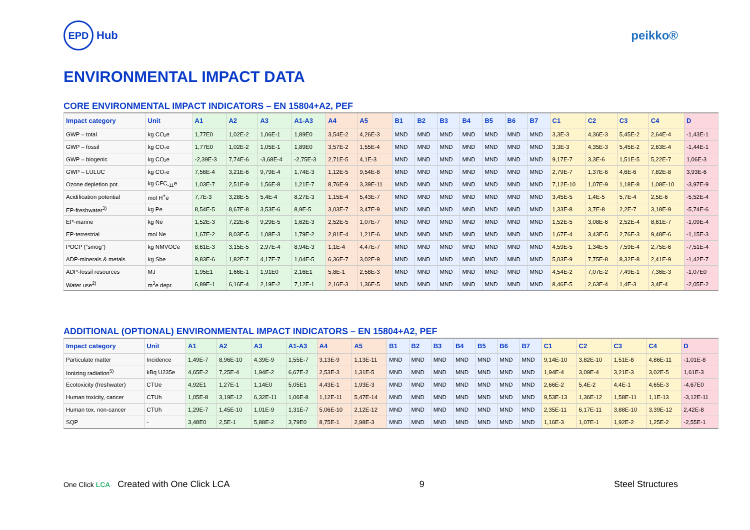EPD Hub peikko®
ENVIRONMENTAL IMPACT DATA
CORE ENVIRONMENTAL IMPACT INDICATORS – EN 15804+A2, PEF
| Impact category | Unit | A1 | A2 | A3 | A1-A3 | A4 | A5 | B1 | B2 | B3 | B4 | B5 | B6 | B7 | C1 | C2 | C3 | C4 | D |
| --- | --- | --- | --- | --- | --- | --- | --- | --- | --- | --- | --- | --- | --- | --- | --- | --- | --- | --- | --- |
| GWP – total | kg CO₂e | 1,77E0 | 1,02E-2 | 1,06E-1 | 1,89E0 | 3,54E-2 | 4,26E-3 | MND | MND | MND | MND | MND | MND | MND | 3,3E-3 | 4,36E-3 | 5,45E-2 | 2,64E-4 | -1,43E-1 |
| GWP – fossil | kg CO₂e | 1,77E0 | 1,02E-2 | 1,05E-1 | 1,89E0 | 3,57E-2 | 1,55E-4 | MND | MND | MND | MND | MND | MND | MND | 3,3E-3 | 4,35E-3 | 5,45E-2 | 2,63E-4 | -1,44E-1 |
| GWP – biogenic | kg CO₂e | -2,39E-3 | 7,74E-6 | -3,68E-4 | -2,75E-3 | 2,71E-5 | 4,1E-3 | MND | MND | MND | MND | MND | MND | MND | 9,17E-7 | 3,3E-6 | 1,51E-5 | 5,22E-7 | 1,06E-3 |
| GWP – LULUC | kg CO₂e | 7,56E-4 | 3,21E-6 | 9,79E-4 | 1,74E-3 | 1,12E-5 | 9,54E-8 | MND | MND | MND | MND | MND | MND | MND | 2,79E-7 | 1,37E-6 | 4,6E-6 | 7,82E-8 | 3,93E-6 |
| Ozone depletion pot. | kg CFC<sub>-11</sub>e | 1,03E-7 | 2,51E-9 | 1,56E-8 | 1,21E-7 | 8,76E-9 | 3,39E-11 | MND | MND | MND | MND | MND | MND | MND | 7,12E-10 | 1,07E-9 | 1,18E-8 | 1,08E-10 | -3,97E-9 |
| Acidification potential | mol H<sup>+</sup>e | 7,7E-3 | 3,28E-5 | 5,4E-4 | 8,27E-3 | 1,15E-4 | 5,43E-7 | MND | MND | MND | MND | MND | MND | MND | 3,45E-5 | 1,4E-5 | 5,7E-4 | 2,5E-6 | -5,52E-4 |
| EP-freshwater<sup>3)</sup> | kg Pe | 8,54E-5 | 8,67E-8 | 3,53E-6 | 8,9E-5 | 3,03E-7 | 3,47E-9 | MND | MND | MND | MND | MND | MND | MND | 1,33E-8 | 3,7E-8 | 2,2E-7 | 3,18E-9 | -5,74E-6 |
| EP-marine | kg Ne | 1,52E-3 | 7,22E-6 | 9,29E-5 | 1,62E-3 | 2,52E-5 | 1,07E-7 | MND | MND | MND | MND | MND | MND | MND | 1,52E-5 | 3,08E-6 | 2,52E-4 | 8,61E-7 | -1,09E-4 |
| EP-terrestrial | mol Ne | 1,67E-2 | 8,03E-5 | 1,08E-3 | 1,79E-2 | 2,81E-4 | 1,21E-6 | MND | MND | MND | MND | MND | MND | MND | 1,67E-4 | 3,43E-5 | 2,76E-3 | 9,48E-6 | -1,15E-3 |
| POCP (“smog”) | kg NMVOCe | 8,61E-3 | 3,15E-5 | 2,97E-4 | 8,94E-3 | 1,1E-4 | 4,47E-7 | MND | MND | MND | MND | MND | MND | MND | 4,59E-5 | 1,34E-5 | 7,59E-4 | 2,75E-6 | -7,51E-4 |
| ADP-minerals & metals | kg Sbe | 9,83E-6 | 1,82E-7 | 4,17E-7 | 1,04E-5 | 6,36E-7 | 3,02E-9 | MND | MND | MND | MND | MND | MND | MND | 5,03E-9 | 7,75E-8 | 8,32E-8 | 2,41E-9 | -1,42E-7 |
| ADP-fossil resources | MJ | 1,95E1 | 1,66E-1 | 1,91E0 | 2,16E1 | 5,8E-1 | 2,58E-3 | MND | MND | MND | MND | MND | MND | MND | 4,54E-2 | 7,07E-2 | 7,49E-1 | 7,36E-3 | -1,07E0 |
| Water use<sup>2)</sup> | m<sup>3</sup>e depr. | 6,89E-1 | 6,16E-4 | 2,19E-2 | 7,12E-1 | 2,16E-3 | 1,36E-5 | MND | MND | MND | MND | MND | MND | MND | 8,46E-5 | 2,63E-4 | 1,4E-3 | 3,4E-4 | -2,05E-2 |
ADDITIONAL (OPTIONAL) ENVIRONMENTAL IMPACT INDICATORS – EN 15804+A2, PEF
| Impact category | Unit | A1 | A2 | A3 | A1-A3 | A4 | A5 | B1 | B2 | B3 | B4 | B5 | B6 | B7 | C1 | C2 | C3 | C4 | D |
| --- | --- | --- | --- | --- | --- | --- | --- | --- | --- | --- | --- | --- | --- | --- | --- | --- | --- | --- | --- |
| Particulate matter | Incidence | 1,49E-7 | 8,96E-10 | 4,39E-9 | 1,55E-7 | 3,13E-9 | 1,13E-11 | MND | MND | MND | MND | MND | MND | MND | 9,14E-10 | 3,82E-10 | 1,51E-8 | 4,86E-11 | -1,01E-8 |
| Ionizing radiation<sup>5)</sup> | kBq U235e | 4,65E-2 | 7,25E-4 | 1,94E-2 | 6,67E-2 | 2,53E-3 | 1,31E-5 | MND | MND | MND | MND | MND | MND | MND | 1,94E-4 | 3,09E-4 | 3,21E-3 | 3,02E-5 | 1,61E-3 |
| Ecotoxicity (freshwater) | CTUe | 4,92E1 | 1,27E-1 | 1,14E0 | 5,05E1 | 4,43E-1 | 1,93E-3 | MND | MND | MND | MND | MND | MND | MND | 2,66E-2 | 5,4E-2 | 4,4E-1 | 4,65E-3 | -4,67E0 |
| Human toxicity, cancer | CTUh | 1,05E-8 | 3,19E-12 | 6,32E-11 | 1,06E-8 | 1,12E-11 | 5,47E-14 | MND | MND | MND | MND | MND | MND | MND | 9,53E-13 | 1,36E-12 | 1,58E-11 | 1,1E-13 | -3,12E-11 |
| Human tox. non-cancer | CTUh | 1,29E-7 | 1,45E-10 | 1,01E-9 | 1,31E-7 | 5,06E-10 | 2,12E-12 | MND | MND | MND | MND | MND | MND | MND | 2,35E-11 | 6,17E-11 | 3,88E-10 | 3,39E-12 | 2,42E-8 |
| SQP | - | 3,48E0 | 2,5E-1 | 5,88E-2 | 3,79E0 | 8,75E-1 | 2,98E-3 | MND | MND | MND | MND | MND | MND | MND | 1,16E-3 | 1,07E-1 | 1,92E-2 | 1,25E-2 | -2,55E-1 |
One Click LCA Created with One Click LCA
9 Steel Structures